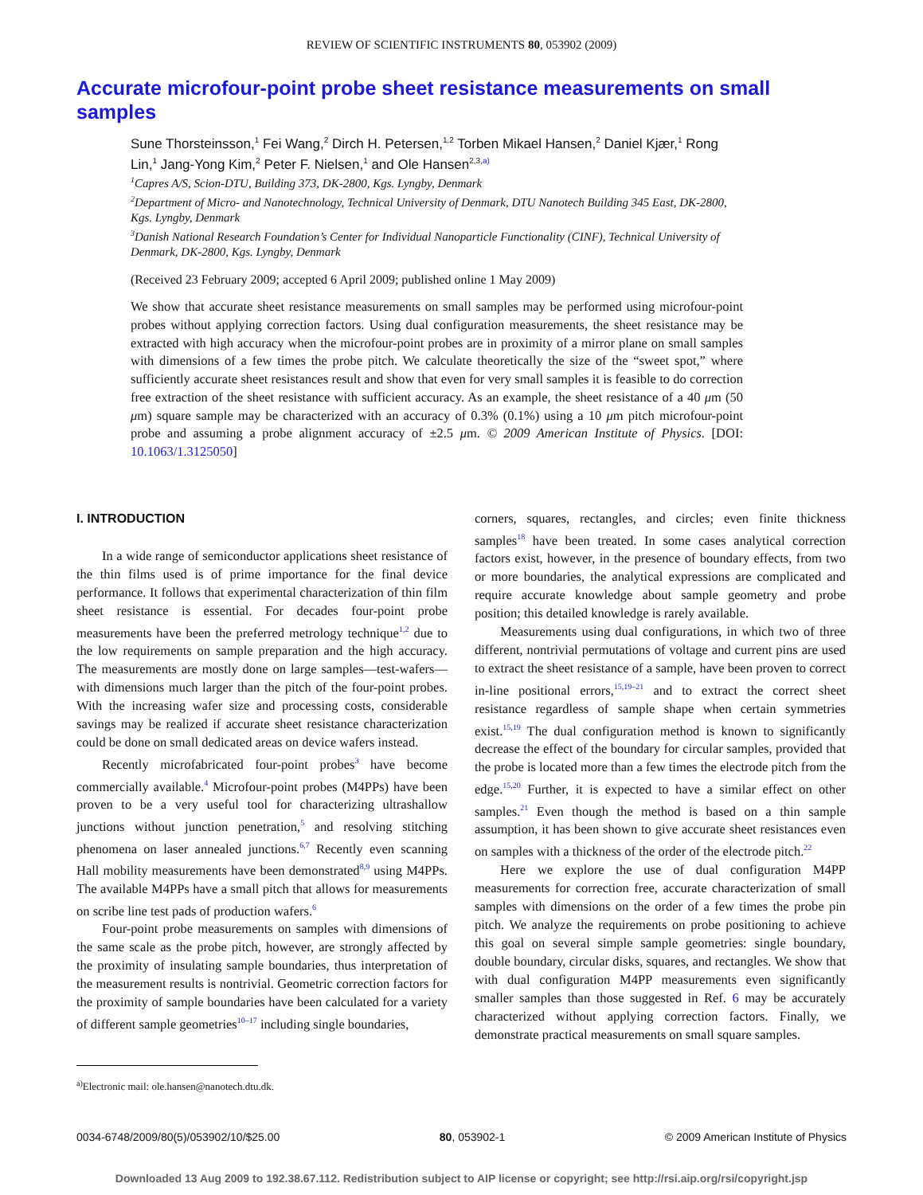REVIEW OF SCIENTIFIC INSTRUMENTS 80, 053902 (2009)
Accurate microfour-point probe sheet resistance measurements on small samples
Sune Thorsteinsson,<sup>1</sup> Fei Wang,<sup>2</sup> Dirch H. Petersen,<sup>1,2</sup> Torben Mikael Hansen,<sup>2</sup> Daniel Kjær,<sup>1</sup> Rong Lin,<sup>1</sup> Jang-Yong Kim,<sup>2</sup> Peter F. Nielsen,<sup>1</sup> and Ole Hansen<sup>2,3,</sup><sup>a)</sup>
<sup>1</sup> Capres A/S, Scion-DTU, Building 373, DK-2800, Kgs. Lyngby, Denmark
<sup>2</sup> Department of Micro- and Nanotechnology, Technical University of Denmark, DTU Nanotech Building 345 East, DK-2800, Kgs. Lyngby, Denmark
<sup>3</sup> Danish National Research Foundation’s Center for Individual Nanoparticle Functionality (CINF), Technical University of Denmark, DK-2800, Kgs. Lyngby, Denmark
(Received 23 February 2009; accepted 6 April 2009; published online 1 May 2009)
We show that accurate sheet resistance measurements on small samples may be performed using microfour-point probes without applying correction factors. Using dual configuration measurements, the sheet resistance may be extracted with high accuracy when the microfour-point probes are in proximity of a mirror plane on small samples with dimensions of a few times the probe pitch. We calculate theoretically the size of the “sweet spot,” where sufficiently accurate sheet resistances result and show that even for very small samples it is feasible to do correction free extraction of the sheet resistance with sufficient accuracy. As an example, the sheet resistance of a 40 μm (50 μm) square sample may be characterized with an accuracy of 0.3% (0.1%) using a 10 μm pitch microfour-point probe and assuming a probe alignment accuracy of ±2.5 μm. © 2009 American Institute of Physics. [DOI: 10.1063/1.3125050]
I. INTRODUCTION
In a wide range of semiconductor applications sheet resistance of the thin films used is of prime importance for the final device performance. It follows that experimental characterization of thin film sheet resistance is essential. For decades four-point probe measurements have been the preferred metrology technique<sup>1,2</sup> due to the low requirements on sample preparation and the high accuracy. The measurements are mostly done on large samples—test-wafers—with dimensions much larger than the pitch of the four-point probes. With the increasing wafer size and processing costs, considerable savings may be realized if accurate sheet resistance characterization could be done on small dedicated areas on device wafers instead.
Recently microfabricated four-point probes<sup>3</sup> have become commercially available.<sup>4</sup> Microfour-point probes (M4PPs) have been proven to be a very useful tool for characterizing ultrashallow junctions without junction penetration,<sup>5</sup> and resolving stitching phenomena on laser annealed junctions.<sup>6,7</sup> Recently even scanning Hall mobility measurements have been demonstrated<sup>8,9</sup> using M4PPs. The available M4PPs have a small pitch that allows for measurements on scribe line test pads of production wafers.<sup>6</sup>
Four-point probe measurements on samples with dimensions of the same scale as the probe pitch, however, are strongly affected by the proximity of insulating sample boundaries, thus interpretation of the measurement results is nontrivial. Geometric correction factors for the proximity of sample boundaries have been calculated for a variety of different sample geometries<sup>10–17</sup> including single boundaries,
<sup>a)</sup> Electronic mail: ole.hansen@nanotech.dtu.dk.
corners, squares, rectangles, and circles; even finite thickness samples<sup>18</sup> have been treated. In some cases analytical correction factors exist, however, in the presence of boundary effects, from two or more boundaries, the analytical expressions are complicated and require accurate knowledge about sample geometry and probe position; this detailed knowledge is rarely available.
Measurements using dual configurations, in which two of three different, nontrivial permutations of voltage and current pins are used to extract the sheet resistance of a sample, have been proven to correct in-line positional errors,<sup>15,19–21</sup> and to extract the correct sheet resistance regardless of sample shape when certain symmetries exist.<sup>15,19</sup> The dual configuration method is known to significantly decrease the effect of the boundary for circular samples, provided that the probe is located more than a few times the electrode pitch from the edge.<sup>15,20</sup> Further, it is expected to have a similar effect on other samples.<sup>21</sup> Even though the method is based on a thin sample assumption, it has been shown to give accurate sheet resistances even on samples with a thickness of the order of the electrode pitch.<sup>22</sup>
Here we explore the use of dual configuration M4PP measurements for correction free, accurate characterization of small samples with dimensions on the order of a few times the probe pin pitch. We analyze the requirements on probe positioning to achieve this goal on several simple sample geometries: single boundary, double boundary, circular disks, squares, and rectangles. We show that with dual configuration M4PP measurements even significantly smaller samples than those suggested in Ref. 6 may be accurately characterized without applying correction factors. Finally, we demonstrate practical measurements on small square samples.
0034-6748/2009/80(5)/053902/10/$25.00 80, 053902-1 © 2009 American Institute of Physics
Downloaded 13 Aug 2009 to 192.38.67.112. Redistribution subject to AIP license or copyright; see http://rsi.aip.org/rsi/copyright.jsp